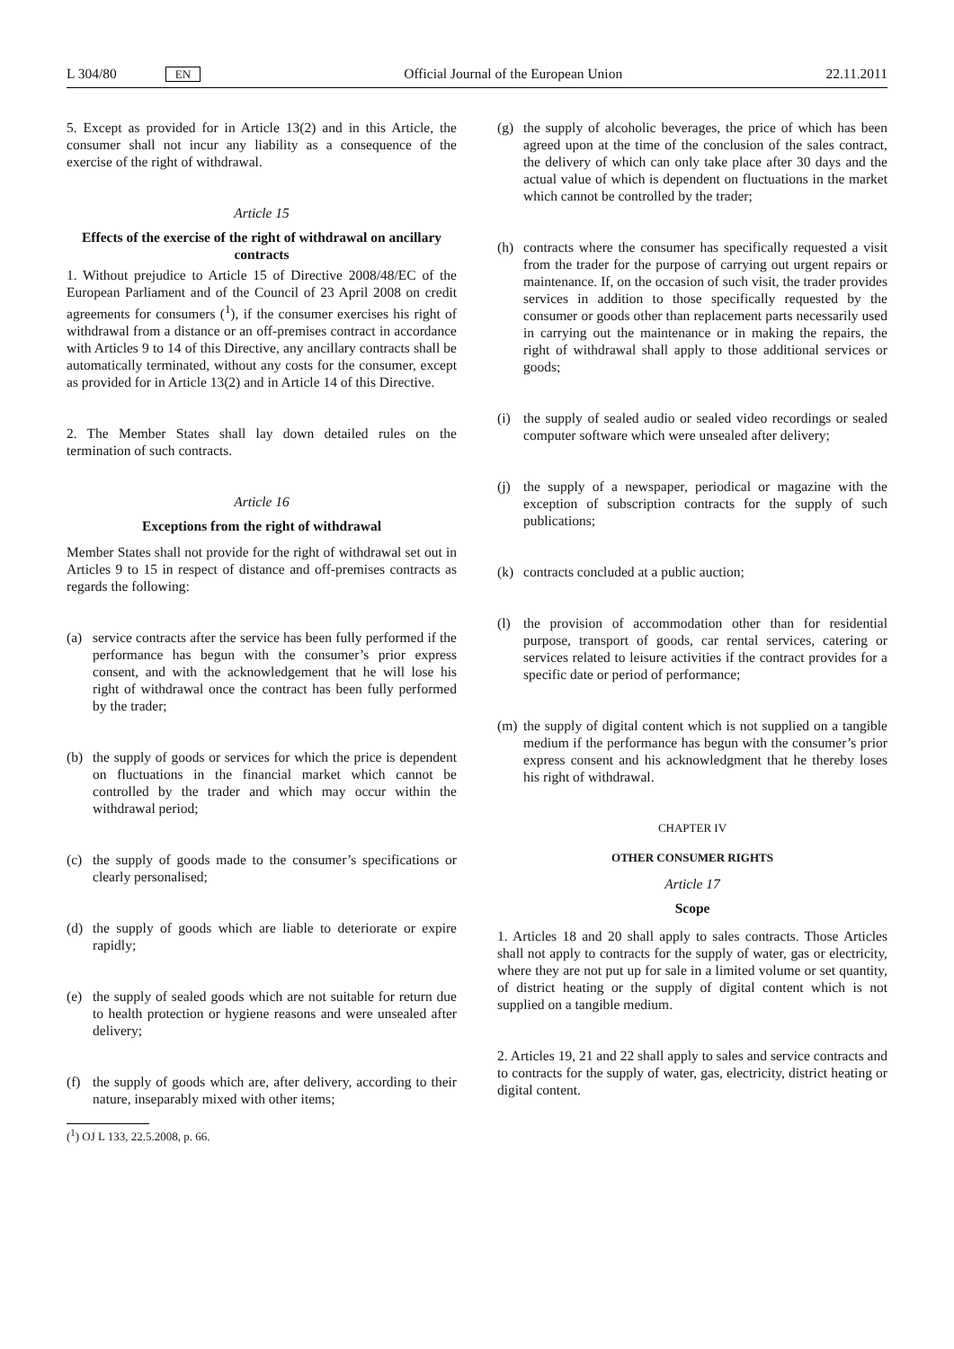L 304/80 EN Official Journal of the European Union 22.11.2011
5. Except as provided for in Article 13(2) and in this Article, the consumer shall not incur any liability as a consequence of the exercise of the right of withdrawal.
Article 15
Effects of the exercise of the right of withdrawal on ancillary contracts
1. Without prejudice to Article 15 of Directive 2008/48/EC of the European Parliament and of the Council of 23 April 2008 on credit agreements for consumers (<sup>1</sup>), if the consumer exercises his right of withdrawal from a distance or an off-premises contract in accordance with Articles 9 to 14 of this Directive, any ancillary contracts shall be automatically terminated, without any costs for the consumer, except as provided for in Article 13(2) and in Article 14 of this Directive.
2. The Member States shall lay down detailed rules on the termination of such contracts.
Article 16
Exceptions from the right of withdrawal
Member States shall not provide for the right of withdrawal set out in Articles 9 to 15 in respect of distance and off-premises contracts as regards the following:
(a) service contracts after the service has been fully performed if the performance has begun with the consumer’s prior express consent, and with the acknowledgement that he will lose his right of withdrawal once the contract has been fully performed by the trader;
(b) the supply of goods or services for which the price is dependent on fluctuations in the financial market which cannot be controlled by the trader and which may occur within the withdrawal period;
(c) the supply of goods made to the consumer’s specifications or clearly personalised;
(d) the supply of goods which are liable to deteriorate or expire rapidly;
(e) the supply of sealed goods which are not suitable for return due to health protection or hygiene reasons and were unsealed after delivery;
(f) the supply of goods which are, after delivery, according to their nature, inseparably mixed with other items;
(<sup>1</sup>) OJ L 133, 22.5.2008, p. 66.
(g) the supply of alcoholic beverages, the price of which has been agreed upon at the time of the conclusion of the sales contract, the delivery of which can only take place after 30 days and the actual value of which is dependent on fluctuations in the market which cannot be controlled by the trader;
(h) contracts where the consumer has specifically requested a visit from the trader for the purpose of carrying out urgent repairs or maintenance. If, on the occasion of such visit, the trader provides services in addition to those specifically requested by the consumer or goods other than replacement parts necessarily used in carrying out the maintenance or in making the repairs, the right of withdrawal shall apply to those additional services or goods;
(i) the supply of sealed audio or sealed video recordings or sealed computer software which were unsealed after delivery;
(j) the supply of a newspaper, periodical or magazine with the exception of subscription contracts for the supply of such publications;
(k) contracts concluded at a public auction;
(l) the provision of accommodation other than for residential purpose, transport of goods, car rental services, catering or services related to leisure activities if the contract provides for a specific date or period of performance;
(m) the supply of digital content which is not supplied on a tangible medium if the performance has begun with the consumer’s prior express consent and his acknowledgment that he thereby loses his right of withdrawal.
CHAPTER IV
OTHER CONSUMER RIGHTS
Article 17
Scope
1. Articles 18 and 20 shall apply to sales contracts. Those Articles shall not apply to contracts for the supply of water, gas or electricity, where they are not put up for sale in a limited volume or set quantity, of district heating or the supply of digital content which is not supplied on a tangible medium.
2. Articles 19, 21 and 22 shall apply to sales and service contracts and to contracts for the supply of water, gas, electricity, district heating or digital content.